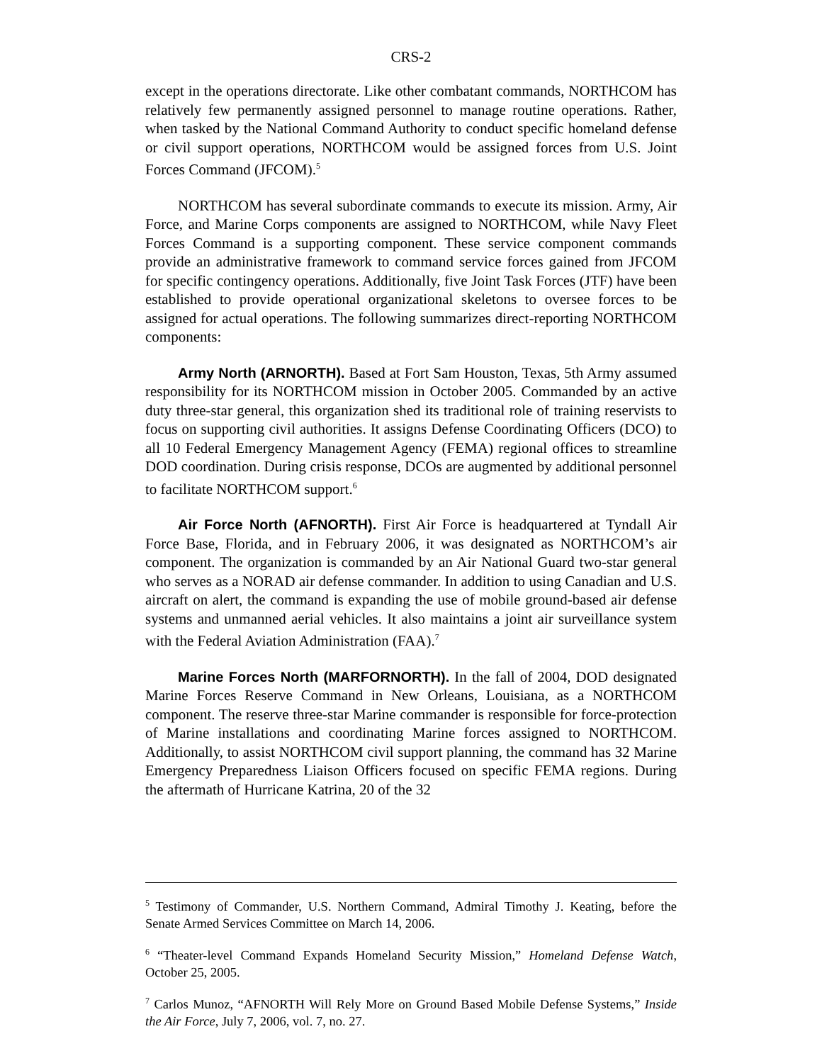CRS-2
except in the operations directorate. Like other combatant commands, NORTHCOM has relatively few permanently assigned personnel to manage routine operations. Rather, when tasked by the National Command Authority to conduct specific homeland defense or civil support operations, NORTHCOM would be assigned forces from U.S. Joint Forces Command (JFCOM).<sup>5</sup>
NORTHCOM has several subordinate commands to execute its mission. Army, Air Force, and Marine Corps components are assigned to NORTHCOM, while Navy Fleet Forces Command is a supporting component. These service component commands provide an administrative framework to command service forces gained from JFCOM for specific contingency operations. Additionally, five Joint Task Forces (JTF) have been established to provide operational organizational skeletons to oversee forces to be assigned for actual operations. The following summarizes direct-reporting NORTHCOM components:
Army North (ARNORTH). Based at Fort Sam Houston, Texas, 5th Army assumed responsibility for its NORTHCOM mission in October 2005. Commanded by an active duty three-star general, this organization shed its traditional role of training reservists to focus on supporting civil authorities. It assigns Defense Coordinating Officers (DCO) to all 10 Federal Emergency Management Agency (FEMA) regional offices to streamline DOD coordination. During crisis response, DCOs are augmented by additional personnel to facilitate NORTHCOM support.<sup>6</sup>
Air Force North (AFNORTH). First Air Force is headquartered at Tyndall Air Force Base, Florida, and in February 2006, it was designated as NORTHCOM’s air component. The organization is commanded by an Air National Guard two-star general who serves as a NORAD air defense commander. In addition to using Canadian and U.S. aircraft on alert, the command is expanding the use of mobile ground-based air defense systems and unmanned aerial vehicles. It also maintains a joint air surveillance system with the Federal Aviation Administration (FAA).<sup>7</sup>
Marine Forces North (MARFORNORTH). In the fall of 2004, DOD designated Marine Forces Reserve Command in New Orleans, Louisiana, as a NORTHCOM component. The reserve three-star Marine commander is responsible for force-protection of Marine installations and coordinating Marine forces assigned to NORTHCOM. Additionally, to assist NORTHCOM civil support planning, the command has 32 Marine Emergency Preparedness Liaison Officers focused on specific FEMA regions. During the aftermath of Hurricane Katrina, 20 of the 32
<sup>5</sup> Testimony of Commander, U.S. Northern Command, Admiral Timothy J. Keating, before the Senate Armed Services Committee on March 14, 2006.
<sup>6</sup> “Theater-level Command Expands Homeland Security Mission,” Homeland Defense Watch, October 25, 2005.
<sup>7</sup> Carlos Munoz, “AFNORTH Will Rely More on Ground Based Mobile Defense Systems,” Inside the Air Force, July 7, 2006, vol. 7, no. 27.